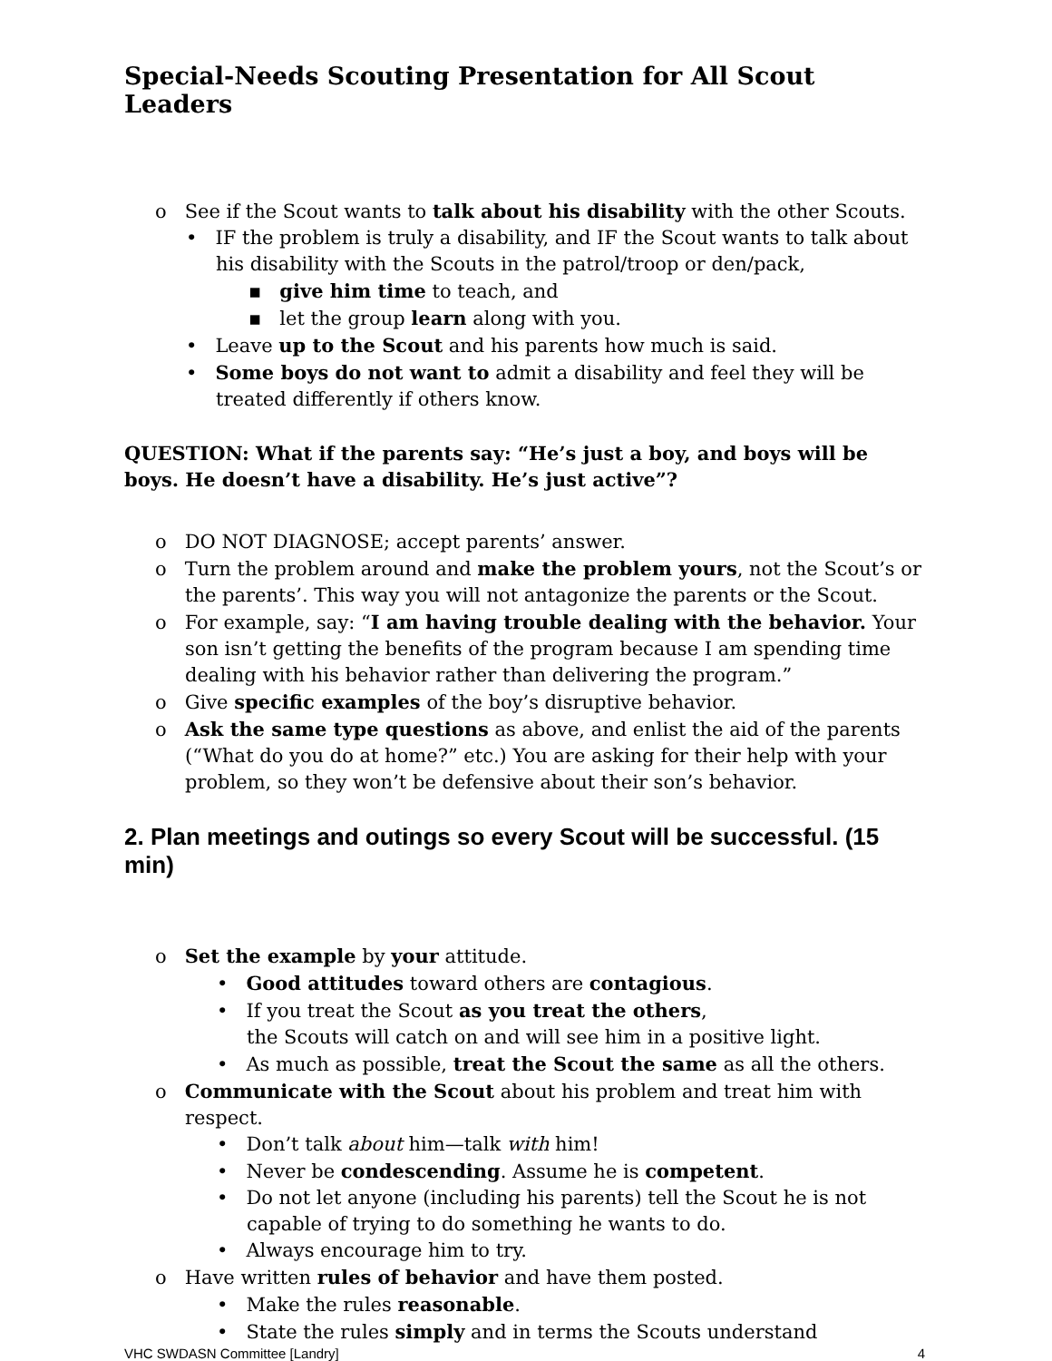Special-Needs Scouting Presentation for All Scout Leaders
o See if the Scout wants to talk about his disability with the other Scouts.
• IF the problem is truly a disability, and IF the Scout wants to talk about his disability with the Scouts in the patrol/troop or den/pack,
▪ give him time to teach, and
▪ let the group learn along with you.
• Leave up to the Scout and his parents how much is said.
• Some boys do not want to admit a disability and feel they will be treated differently if others know.
QUESTION: What if the parents say: “He’s just a boy, and boys will be boys. He doesn’t have a disability. He’s just active”?
o DO NOT DIAGNOSE; accept parents’ answer.
o Turn the problem around and make the problem yours, not the Scout’s or the parents’. This way you will not antagonize the parents or the Scout.
o For example, say: “I am having trouble dealing with the behavior. Your son isn’t getting the benefits of the program because I am spending time dealing with his behavior rather than delivering the program.”
o Give specific examples of the boy’s disruptive behavior.
o Ask the same type questions as above, and enlist the aid of the parents (“What do you do at home?” etc.) You are asking for their help with your problem, so they won’t be defensive about their son’s behavior.
2. Plan meetings and outings so every Scout will be successful. (15 min)
o Set the example by your attitude.
• Good attitudes toward others are contagious.
• If you treat the Scout as you treat the others,
the Scouts will catch on and will see him in a positive light.
• As much as possible, treat the Scout the same as all the others.
o Communicate with the Scout about his problem and treat him with respect.
• Don’t talk about him—talk with him!
• Never be condescending. Assume he is competent.
• Do not let anyone (including his parents) tell the Scout he is not capable of trying to do something he wants to do.
• Always encourage him to try.
o Have written rules of behavior and have them posted.
• Make the rules reasonable.
• State the rules simply and in terms the Scouts understand
VHC SWDASN Committee [Landry] 4